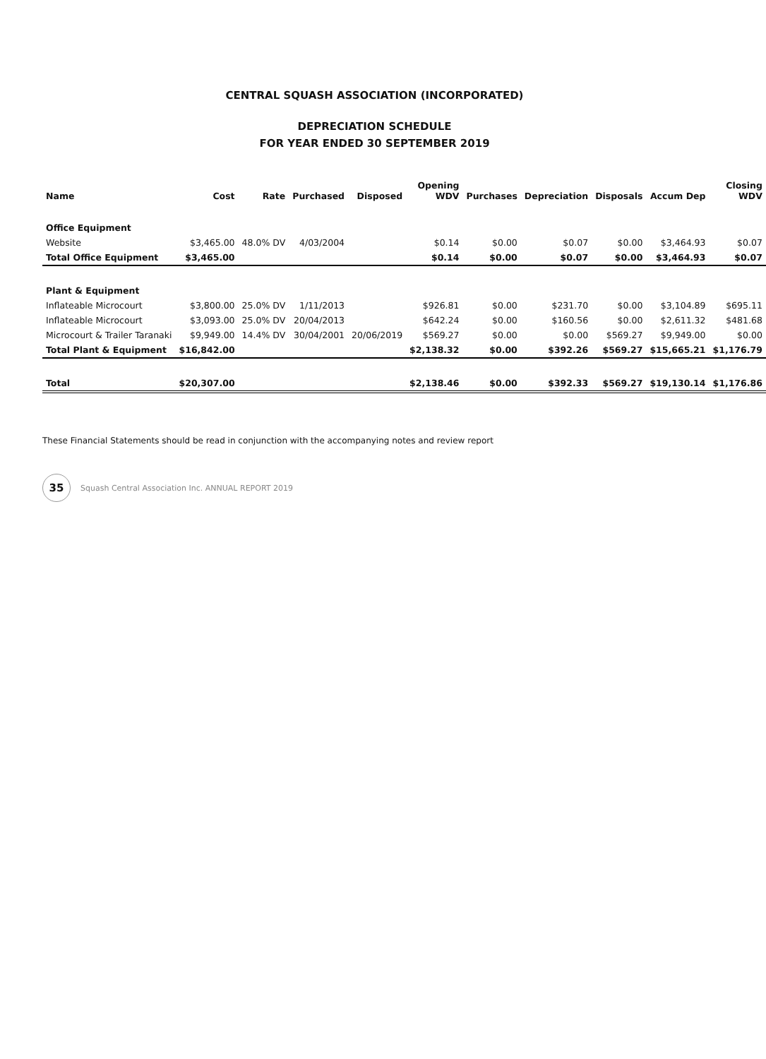CENTRAL SQUASH ASSOCIATION (INCORPORATED)
DEPRECIATION SCHEDULE
FOR YEAR ENDED 30 SEPTEMBER 2019
| Name | Cost | Rate | Purchased | Disposed | Opening WDV | Purchases | Depreciation | Disposals | Accum Dep | Closing WDV |
| --- | --- | --- | --- | --- | --- | --- | --- | --- | --- | --- |
| Office Equipment | | | | | | | | | | |
| Website | $3,465.00 | 48.0% DV | 4/03/2004 | | $0.14 | $0.00 | $0.07 | $0.00 | $3,464.93 | $0.07 |
| Total Office Equipment | $3,465.00 | | | | $0.14 | $0.00 | $0.07 | $0.00 | $3,464.93 | $0.07 |
| Plant & Equipment | | | | | | | | | | |
| Inflateable Microcourt | $3,800.00 | 25.0% DV | 1/11/2013 | | $926.81 | $0.00 | $231.70 | $0.00 | $3,104.89 | $695.11 |
| Inflateable Microcourt | $3,093.00 | 25.0% DV | 20/04/2013 | | $642.24 | $0.00 | $160.56 | $0.00 | $2,611.32 | $481.68 |
| Microcourt & Trailer Taranaki | $9,949.00 | 14.4% DV | 30/04/2001 | 20/06/2019 | $569.27 | $0.00 | $0.00 | $569.27 | $9,949.00 | $0.00 |
| Total Plant & Equipment | $16,842.00 | | | | $2,138.32 | $0.00 | $392.26 | $569.27 | $15,665.21 | $1,176.79 |
| Total | $20,307.00 | | | | $2,138.46 | $0.00 | $392.33 | $569.27 | $19,130.14 | $1,176.86 |
These Financial Statements should be read in conjunction with the accompanying notes and review report
35
Squash Central Association Inc. ANNUAL REPORT 2019